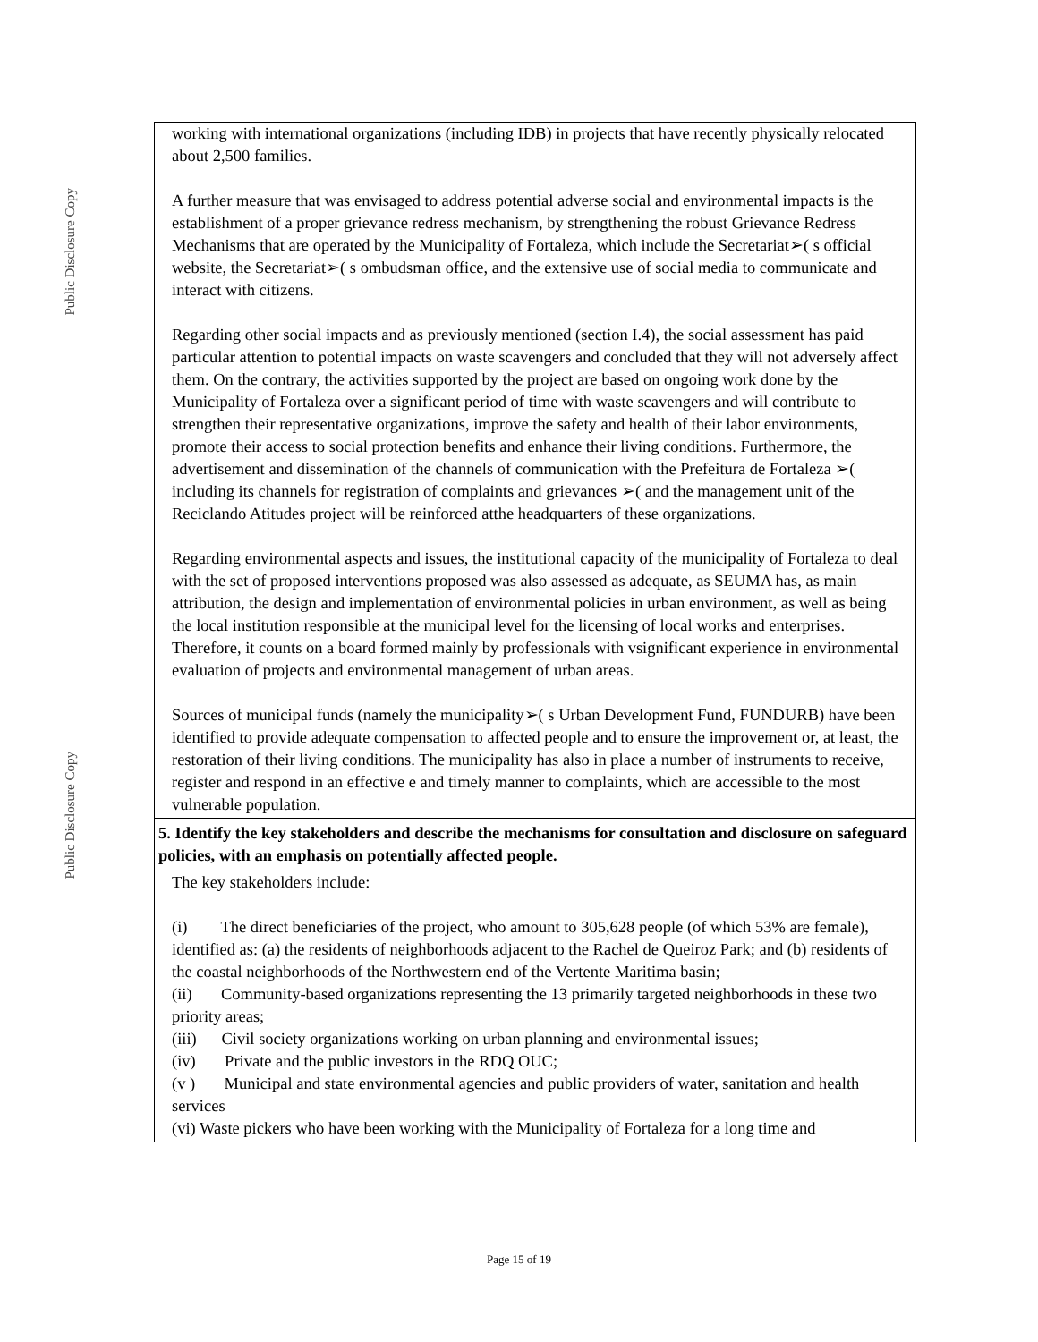Public Disclosure Copy
Public Disclosure Copy
| working with international organizations (including IDB) in projects that have recently physically relocated about 2,500 families. A further measure that was envisaged to address potential adverse social and environmental impacts is the establishment of a proper grievance redress mechanism, by strengthening the robust Grievance Redress Mechanisms that are operated by the Municipality of Fortaleza, which include the Secretariat➢( s official website, the Secretariat➢( s ombudsman office, and the extensive use of social media to communicate and interact with citizens. Regarding other social impacts and as previously mentioned (section I.4), the social assessment has paid particular attention to potential impacts on waste scavengers and concluded that they will not adversely affect them. On the contrary, the activities supported by the project are based on ongoing work done by the Municipality of Fortaleza over a significant period of time with waste scavengers and will contribute to strengthen their representative organizations, improve the safety and health of their labor environments, promote their access to social protection benefits and enhance their living conditions. Furthermore, the advertisement and dissemination of the channels of communication with the Prefeitura de Fortaleza ➢( including its channels for registration of complaints and grievances ➢( and the management unit of the Reciclando Atitudes project will be reinforced atthe headquarters of these organizations. Regarding environmental aspects and issues, the institutional capacity of the municipality of Fortaleza to deal with the set of proposed interventions proposed was also assessed as adequate, as SEUMA has, as main attribution, the design and implementation of environmental policies in urban environment, as well as being the local institution responsible at the municipal level for the licensing of local works and enterprises. Therefore, it counts on a board formed mainly by professionals with vsignificant experience in environmental evaluation of projects and environmental management of urban areas. Sources of municipal funds (namely the municipality➢( s Urban Development Fund, FUNDURB) have been identified to provide adequate compensation to affected people and to ensure the improvement or, at least, the restoration of their living conditions. The municipality has also in place a number of instruments to receive, register and respond in an effective e and timely manner to complaints, which are accessible to the most vulnerable population. |
| 5. Identify the key stakeholders and describe the mechanisms for consultation and disclosure on safeguard policies, with an emphasis on potentially affected people. |
| The key stakeholders include: (i) The direct beneficiaries of the project, who amount to 305,628 people (of which 53% are female), identified as: (a) the residents of neighborhoods adjacent to the Rachel de Queiroz Park; and (b) residents of the coastal neighborhoods of the Northwestern end of the Vertente Maritima basin; (ii) Community-based organizations representing the 13 primarily targeted neighborhoods in these two priority areas; (iii) Civil society organizations working on urban planning and environmental issues; (iv) Private and the public investors in the RDQ OUC; (v ) Municipal and state environmental agencies and public providers of water, sanitation and health services (vi) Waste pickers who have been working with the Municipality of Fortaleza for a long time and |
Page 15 of 19